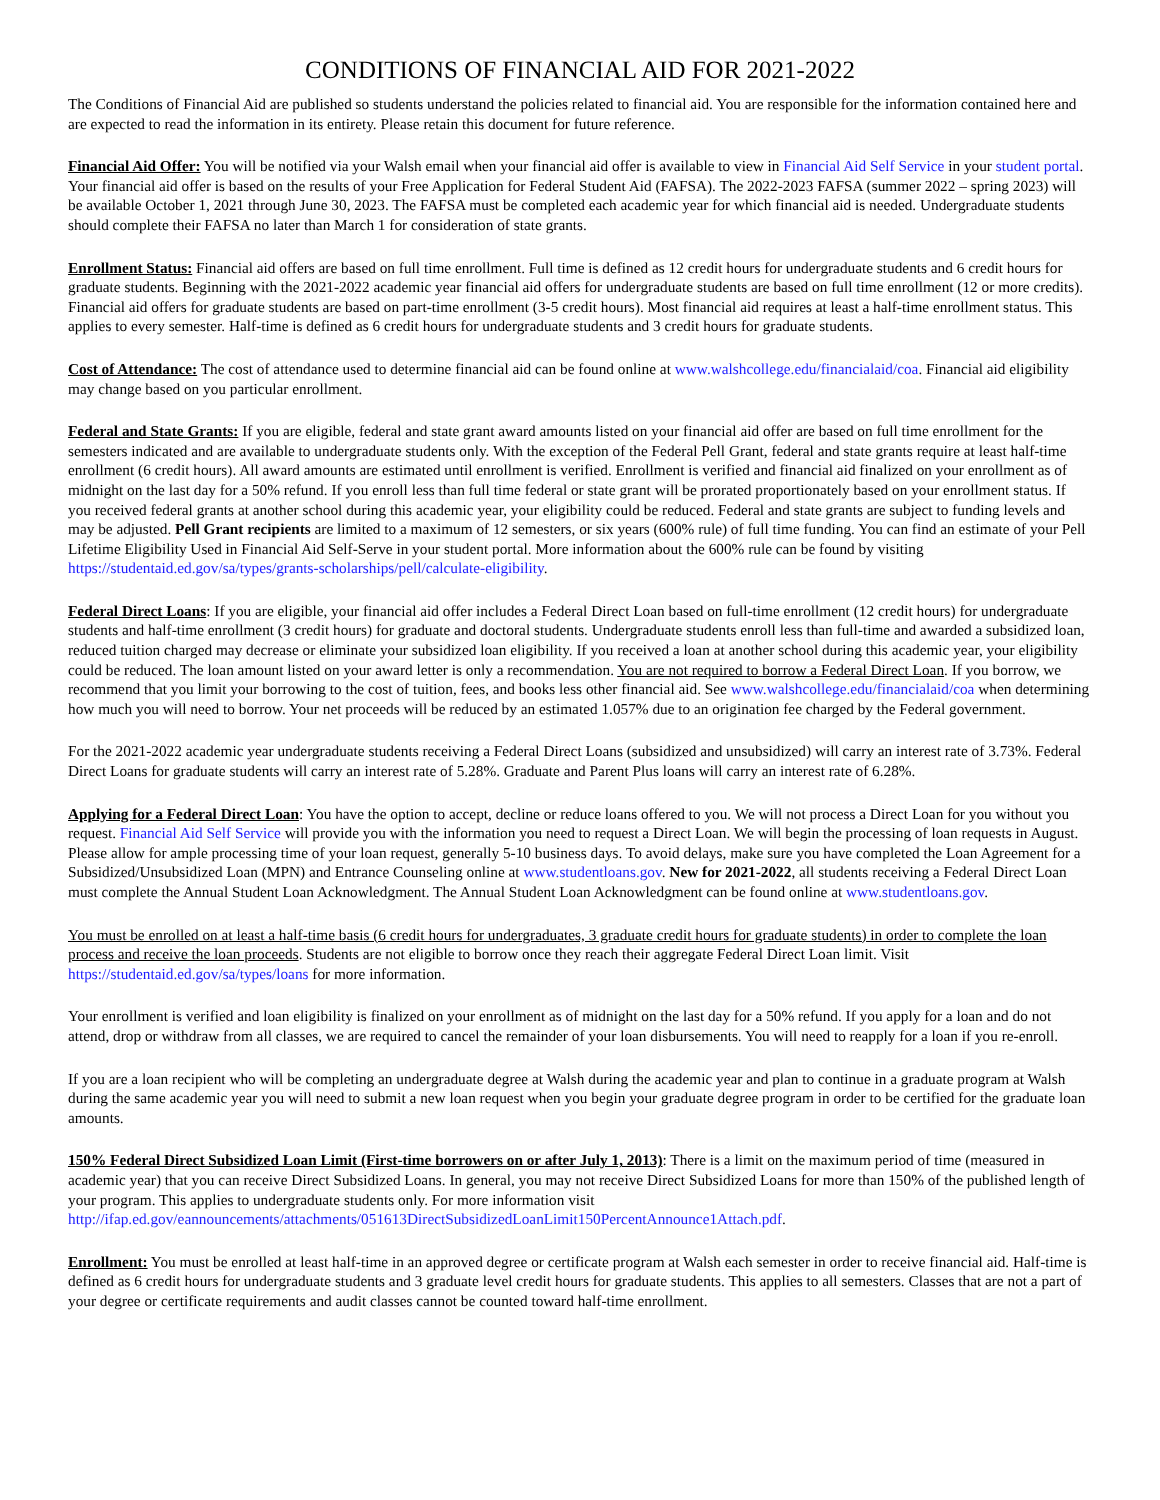CONDITIONS OF FINANCIAL AID FOR 2021-2022
The Conditions of Financial Aid are published so students understand the policies related to financial aid. You are responsible for the information contained here and are expected to read the information in its entirety. Please retain this document for future reference.
Financial Aid Offer: You will be notified via your Walsh email when your financial aid offer is available to view in Financial Aid Self Service in your student portal. Your financial aid offer is based on the results of your Free Application for Federal Student Aid (FAFSA). The 2022-2023 FAFSA (summer 2022 – spring 2023) will be available October 1, 2021 through June 30, 2023. The FAFSA must be completed each academic year for which financial aid is needed. Undergraduate students should complete their FAFSA no later than March 1 for consideration of state grants.
Enrollment Status: Financial aid offers are based on full time enrollment. Full time is defined as 12 credit hours for undergraduate students and 6 credit hours for graduate students. Beginning with the 2021-2022 academic year financial aid offers for undergraduate students are based on full time enrollment (12 or more credits). Financial aid offers for graduate students are based on part-time enrollment (3-5 credit hours). Most financial aid requires at least a half-time enrollment status. This applies to every semester. Half-time is defined as 6 credit hours for undergraduate students and 3 credit hours for graduate students.
Cost of Attendance: The cost of attendance used to determine financial aid can be found online at www.walshcollege.edu/financialaid/coa. Financial aid eligibility may change based on you particular enrollment.
Federal and State Grants: If you are eligible, federal and state grant award amounts listed on your financial aid offer are based on full time enrollment for the semesters indicated and are available to undergraduate students only. With the exception of the Federal Pell Grant, federal and state grants require at least half-time enrollment (6 credit hours). All award amounts are estimated until enrollment is verified. Enrollment is verified and financial aid finalized on your enrollment as of midnight on the last day for a 50% refund. If you enroll less than full time federal or state grant will be prorated proportionately based on your enrollment status. If you received federal grants at another school during this academic year, your eligibility could be reduced. Federal and state grants are subject to funding levels and may be adjusted. Pell Grant recipients are limited to a maximum of 12 semesters, or six years (600% rule) of full time funding. You can find an estimate of your Pell Lifetime Eligibility Used in Financial Aid Self-Serve in your student portal. More information about the 600% rule can be found by visiting https://studentaid.ed.gov/sa/types/grants-scholarships/pell/calculate-eligibility.
Federal Direct Loans: If you are eligible, your financial aid offer includes a Federal Direct Loan based on full-time enrollment (12 credit hours) for undergraduate students and half-time enrollment (3 credit hours) for graduate and doctoral students. Undergraduate students enroll less than full-time and awarded a subsidized loan, reduced tuition charged may decrease or eliminate your subsidized loan eligibility. If you received a loan at another school during this academic year, your eligibility could be reduced. The loan amount listed on your award letter is only a recommendation. You are not required to borrow a Federal Direct Loan. If you borrow, we recommend that you limit your borrowing to the cost of tuition, fees, and books less other financial aid. See www.walshcollege.edu/financialaid/coa when determining how much you will need to borrow. Your net proceeds will be reduced by an estimated 1.057% due to an origination fee charged by the Federal government.
For the 2021-2022 academic year undergraduate students receiving a Federal Direct Loans (subsidized and unsubsidized) will carry an interest rate of 3.73%. Federal Direct Loans for graduate students will carry an interest rate of 5.28%. Graduate and Parent Plus loans will carry an interest rate of 6.28%.
Applying for a Federal Direct Loan: You have the option to accept, decline or reduce loans offered to you. We will not process a Direct Loan for you without you request. Financial Aid Self Service will provide you with the information you need to request a Direct Loan. We will begin the processing of loan requests in August. Please allow for ample processing time of your loan request, generally 5-10 business days. To avoid delays, make sure you have completed the Loan Agreement for a Subsidized/Unsubsidized Loan (MPN) and Entrance Counseling online at www.studentloans.gov. New for 2021-2022, all students receiving a Federal Direct Loan must complete the Annual Student Loan Acknowledgment. The Annual Student Loan Acknowledgment can be found online at www.studentloans.gov.
You must be enrolled on at least a half-time basis (6 credit hours for undergraduates, 3 graduate credit hours for graduate students) in order to complete the loan process and receive the loan proceeds. Students are not eligible to borrow once they reach their aggregate Federal Direct Loan limit. Visit https://studentaid.ed.gov/sa/types/loans for more information.
Your enrollment is verified and loan eligibility is finalized on your enrollment as of midnight on the last day for a 50% refund. If you apply for a loan and do not attend, drop or withdraw from all classes, we are required to cancel the remainder of your loan disbursements. You will need to reapply for a loan if you re-enroll.
If you are a loan recipient who will be completing an undergraduate degree at Walsh during the academic year and plan to continue in a graduate program at Walsh during the same academic year you will need to submit a new loan request when you begin your graduate degree program in order to be certified for the graduate loan amounts.
150% Federal Direct Subsidized Loan Limit (First-time borrowers on or after July 1, 2013): There is a limit on the maximum period of time (measured in academic year) that you can receive Direct Subsidized Loans. In general, you may not receive Direct Subsidized Loans for more than 150% of the published length of your program. This applies to undergraduate students only. For more information visit http://ifap.ed.gov/eannouncements/attachments/051613DirectSubsidizedLoanLimit150PercentAnnounce1Attach.pdf.
Enrollment: You must be enrolled at least half-time in an approved degree or certificate program at Walsh each semester in order to receive financial aid. Half-time is defined as 6 credit hours for undergraduate students and 3 graduate level credit hours for graduate students. This applies to all semesters. Classes that are not a part of your degree or certificate requirements and audit classes cannot be counted toward half-time enrollment.